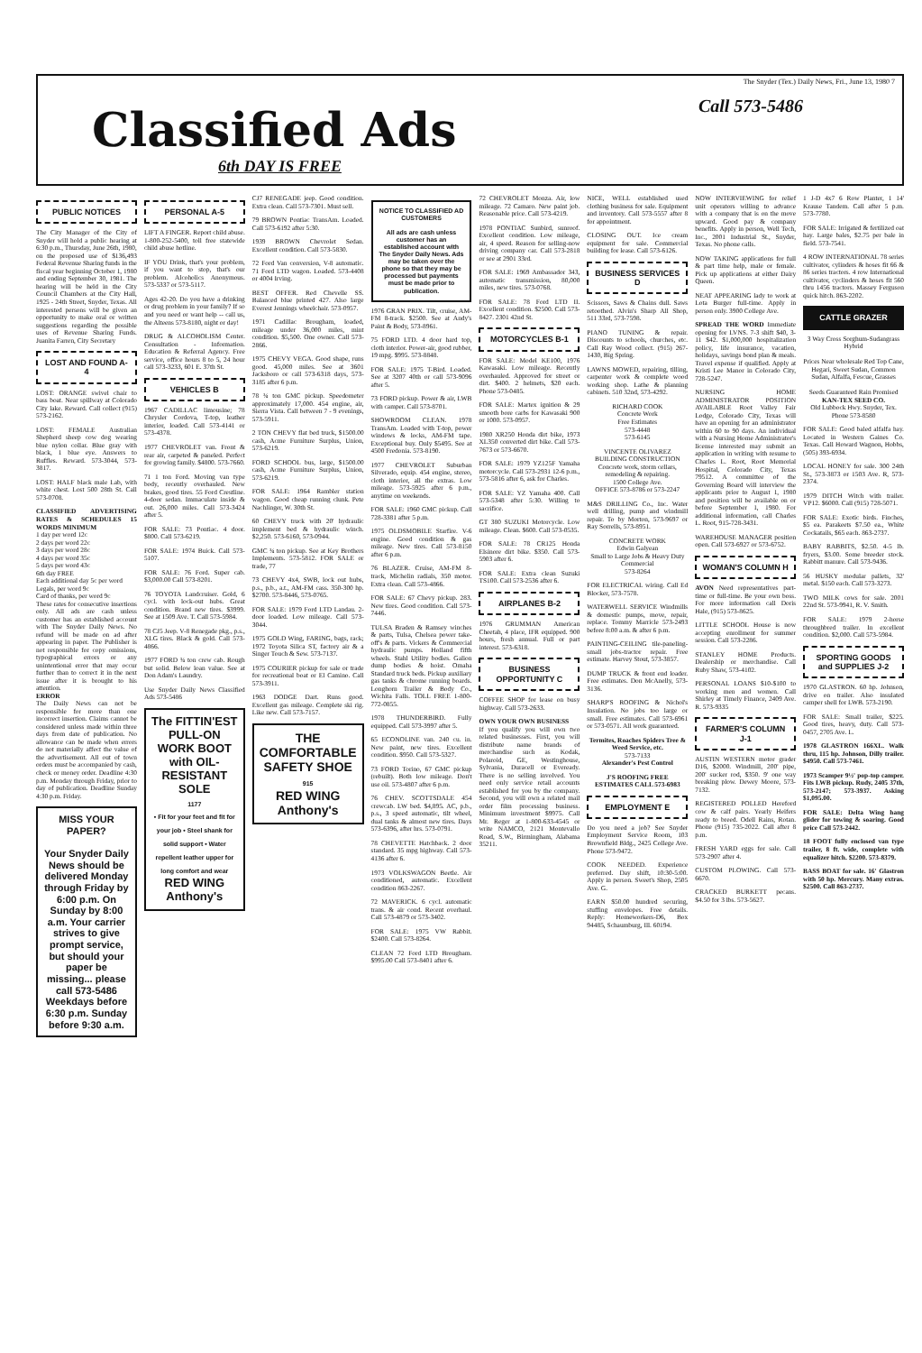The Snyder (Tex.) Daily News, Fri., June 13, 1980 7
Call 573-5486
Classified Ads
6th DAY IS FREE
PUBLIC NOTICES
The City Manager of the City of Snyder will hold a public hearing at 6:30 p.m., Thursday, June 26th, 1980, on the proposed use of $136,493 Federal Revenue Sharing funds in the fiscal year beginning October 1, 1980 and ending September 30, 1981. The hearing will be held in the City Council Chambers at the City Hall, 1925 - 24th Street, Snyder, Texas. All interested persons will be given an opportunity to make oral or written suggestions regarding the possible uses of Revenue Sharing Funds. Juanita Farren, City Secretary
LOST AND FOUND A-4
LOST: ORANGE swivel chair to bass boat. Near spillway at Colorado City lake. Reward. Call collect (915) 573-2162.
LOST: FEMALE Australian Shepherd sheep cow dog wearing blue nylon collar. Blue gray with black, 1 blue eye. Answers to Ruffles. Reward. 573-3044, 573-3817.
LOST: HALF black male Lab, with white chest. Lost 500 28th St. Call 573-0708.
CLASSIFIED ADVERTISING RATES & SCHEDULES 15 WORDS MINIMUM
1 day per word 12c
2 days per word 22c
3 days per word 28c
4 days per word 35c
5 days per word 43c
6th day FREE
Each additional day 5c per word
Legals, per word 9c
Card of thanks, per word 9c
These rates for consecutive insertions only. All ads are cash unless customer has an established account with The Snyder Daily News. No refund will be made on ad after appearing in paper. The Publisher is not responsible for copy omissions, typographical errors or any unintentional error that may occur further than to correct it in the next issue after it is brought to his attention.
ERROR
The Daily News can not be responsible for more than one incorrect insertion. Claims cannot be considered unless made within three days from date of publication. No allowance can be made when errors do not materially affect the value of the advertisement. All out of town orders must be accompanied by cash, check or money order. Deadline 4:30 p.m. Monday through Friday, prior to day of publication. Deadline Sunday 4:30 p.m. Friday.
MISS YOUR PAPER?
Your Snyder Daily News should be delivered Monday through Friday by 6:00 p.m. On Sunday by 8:00 a.m. Your carrier strives to give prompt service, but should your paper be missing... please call 573-5486 Weekdays before 6:30 p.m. Sunday before 9:30 a.m.
PERSONAL A-5
LIFT A FINGER. Report child abuse. 1-800-252-5400, toll free statewide child abuse hotline.
IF YOU Drink, that's your problem, if you want to stop, that's our problem. Alcoholics Anonymous. 573-5337 or 573-5117.
Ages 42-20. Do you have a drinking or drug problem in your family? If so and you need or want help -- call us, the Alteens 573-8180, night or day!
DRUG & ALCOHOLISM Center. Consultation - Information. Education & Referral Agency. Free service, office hours 8 to 5, 24 hour call 573-3233, 601 E. 37th St.
VEHICLES B
1967 CADILLAC limousine; 78 Chrysler Cordova, T-top, leather interior, loaded. Call 573-4141 or 573-4378.
1977 CHEVROLET van. Front & rear air, carpeted & paneled. Perfect for growing family. $4800. 573-7660.
71 1 ton Ford. Moving van type body, recently overhauled. New brakes, good tires. 55 Ford Crestline. 4-door sedan. Immaculate inside & out. 26,000 miles. Call 573-3424 after 5.
FOR SALE: 73 Pontiac. 4 door. $800. Call 573-6219.
FOR SALE: 1974 Buick. Call 573-5107.
FOR SALE: 76 Ford. Super cab. $3,000.00 Call 573-8201.
76 TOYOTA Landcruiser. Gold, 6 cycl. with lock-out hubs. Great condition. Brand new tires. $3999. See at 1509 Ave. T. Call 573-5984.
78 CJ5 Jeep. V-8 Renegade pkg., p.s., XLG tires. Black & gold. Call 573-4866.
1977 FORD ¾ ton crew cab. Rough but solid. Below loan value. See at Don Adam's Laundry.
Use Snyder Daily News Classified Ads 573-5486
The FITTIN'EST PULL-ON WORK BOOT with OIL-RESISTANT SOLE
1177
• Fit for your feet and fit for your job • Steel shank for solid support • Water repellent leather upper for long comfort and wear
RED WING
Anthony's
CJ7 RENEGADE jeep. Good condition. Extra clean. Call 573-7301. Must sell.
79 BROWN Pontiac TransAm. Loaded. Call 573-6192 after 5:30.
1939 BROWN Chevrolet Sedan. Excellent condition. Call 573-5830.
72 Ford Van conversion, V-8 automatic. 71 Ford LTD wagon. Loaded. 573-4408 or 4004 Irving.
BEST OFFER. Red Chevelle SS. Balanced blue printed 427. Also large Everest Jennings wheelchair. 573-0957.
1971 Cadillac Brougham, loaded, mileage under 36,000 miles, mint condition. $5,500. One owner. Call 573-2866.
1975 CHEVY VEGA. Good shape, runs good. 45,000 miles. See at 3601 Jacksboro or call 573-6318 days, 573-3185 after 6 p.m.
78 ¾ ton GMC pickup. Speedometer approximately 17,000. 454 engine, air, Sierra Vista. Call between 7 - 9 evenings, 573-5911.
2 TON CHEVY flat bed truck, $1500.00 cash, Acme Furniture Surplus, Union, 573-6219.
FORD SCHOOL bus, large, $1500.00 cash, Acme Furniture Surplus, Union, 573-6219.
FOR SALE: 1964 Rambler station wagon. Good cheap running clunk. Pete Nachlinger, W. 30th St.
60 CHEVY truck with 20' hydraulic implement bed & hydraulic winch. $2,250. 573-6160, 573-0944.
GMC ¾ ton pickup. See at Key Brothers Implements. 573-5812. FOR SALE or trade, 77
73 CHEVY 4x4, SWB, lock out hubs, p.s., p.b., a.t., AM-FM cass. 350-300 hp. $2700. 573-8446, 573-0765.
FOR SALE: 1979 Ford LTD Landau. 2-door loaded. Low mileage. Call 573-3044.
1975 GOLD Wing, FARING, bags, rack; 1972 Toyota Silica ST, factory air & a Singer Touch & Sew. 573-7137.
1975 COURIER pickup for sale or trade for recreational boat or El Camino. Call 573-3911.
1963 DODGE Dart. Runs good. Excellent gas mileage. Complete ski rig. Like new. Call 573-7157.
THE COMFORTABLE SAFETY SHOE
915
RED WING
Anthony's
NOTICE TO CLASSIFIED AD CUSTOMERS
All ads are cash unless customer has an established account with The Snyder Daily News. Ads may be taken over the phone so that they may be processed but payments must be made prior to publication.
1976 GRAN PRIX. Tilt, cruise, AM-FM 8-track. $2500. See at Andy's Paint & Body, 573-8961.
75 FORD LTD. 4 door hard top, cloth interior. Power-air, good rubber, 19 mpg. $995. 573-8848.
FOR SALE: 1975 T-Bird. Loaded. See at 3207 40th or call 573-9096 after 5.
73 FORD pickup. Power & air, LWB with camper. Call 573-8701.
SHOWROOM CLEAN. 1978 TransAm. Loaded with T-top, power windows & locks, AM-FM tape. Exceptional buy. Only $5495. See at 4500 Fredonia. 573-8190.
1977 CHEVROLET Suburban Silverado, equip. 454 engine, stereo, cloth interior, all the extras. Low mileage. 573-5925 after 6 p.m., anytime on weekends.
FOR SALE: 1960 GMC pickup. Call 728-3381 after 5 p.m.
1975 OLDSMOBILE Starfire. V-6 engine. Good condition & gas mileage. New tires. Call 573-8150 after 6 p.m.
76 BLAZER. Cruise, AM-FM 8-track, Michelin radials, 350 motor. Extra clean. Call 573-4866.
FOR SALE: 67 Chevy pickup. 283. New tires. Good condition. Call 573-7446.
TULSA Braden & Ramsey winches & parts, Tulsa, Chelsea power take-off's & parts. Vickers & Commercial hydraulic pumps. Holland fifth wheels. Stahl Utility bodies. Galion dump bodies & hoist. Omaha Standard truck beds. Pickup auxiliary gas tanks & chrome running boards. Longhorn Trailer & Body Co., Wichita Falls. TOLL FREE 1-800-772-0855.
1978 THUNDERBIRD. Fully equipped. Call 573-3997 after 5.
65 ECONOLINE van. 240 cu. in. New paint, new tires. Excellent condition. $950. Call 573-5327.
73 FORD Torino, 67 GMC pickup (rebuilt). Both low mileage. Don't use oil. 573-4807 after 6 p.m.
76 CHEV. SCOTTSDALE 454 crewcab. LW bed. $4,895. AC, p.b., p.s., 3 speed automatic, tilt wheel, dual tanks & almost new tires. Days 573-6396, after hrs. 573-0791.
78 CHEVETTE Hatchback. 2 door standard. 35 mpg highway. Call 573-4136 after 6.
1973 VOLKSWAGON Beetle. Air conditioned, automatic. Excellent condition 863-2267.
72 MAVERICK. 6 cycl. automatic trans. & air cond. Recent overhaul. Call 573-4879 or 573-3402.
FOR SALE: 1975 VW Rabbit. $2400. Call 573-8264.
CLEAN 72 Ford LTD Brougham. $995.00 Call 573-8401 after 6.
72 CHEVROLET Monza. Air, low mileage. 72 Camaro. New paint job. Reasonable price. Call 573-4219.
1978 PONTIAC Sunbird, sunroof. Excellent condition. Low mileage, air, 4 speed. Reason for selling-now driving company car. Call 573-2818 or see at 2901 33rd.
FOR SALE: 1969 Ambassador 343, automatic transmission, 80,000 miles, new tires. 573-0768.
FOR SALE: 78 Ford LTD II. Excellent condition. $2500. Call 573-8427. 2301 42nd St.
MOTORCYCLES B-1
FOR SALE: Model KE100, 1976 Kawasaki. Low mileage. Recently overhauled. Approved for street or dirt. $400. 2 helmets, $20 each. Phone 573-0485.
FOR SALE: Martex ignition & 29 smooth bore carbs for Kawasaki 900 or 1000. 573-0957.
1980 XR250 Honda dirt bike, 1973 XL350 converted dirt bike. Call 573-7673 or 573-6670.
FOR SALE: 1979 YZ125F Yamaha motorcycle. Call 573-2931 12-6 p.m., 573-5816 after 6, ask for Charles.
FOR SALE: YZ Yamaha 400. Call 573-5348 after 5:30. Willing to sacrifice.
GT 380 SUZUKI Motorcycle. Low mileage. Clean. $600. Call 573-0535.
FOR SALE: 78 CR125 Honda Elsinore dirt bike. $350. Call 573-5903 after 6.
FOR SALE: Extra clean Suzuki TS100. Call 573-2536 after 6.
AIRPLANES B-2
1976 GRUMMAN American Cheetah, 4 place, IFR equipped. 900 hours, fresh annual. Full or part interest. 573-6318.
BUSINESS OPPORTUNITY C
COFFEE SHOP for lease on busy highway. Call 573-2633.
OWN YOUR OWN BUSINESS
If you qualify you will own two related businesses. First, you will distribute name brands of merchandise such as Kodak, Polaroid, GE, Westinghouse, Sylvania, Duracell or Eveready. There is no selling involved. You need only service retail accounts established for you by the company. Second, you will own a related mail order film processing business. Minimum investment $9975. Call Mr. Reger at 1-800-633-4545 or write NAMCO, 2121 Montevallo Road, S.W., Birmingham, Alabama 35211.
NICE, WELL established used clothing business for sale. Equipment and inventory. Call 573-5557 after 8 for appointment.
CLOSING OUT. Ice cream equipment for sale. Commercial building for lease. Call 573-6126.
BUSINESS SERVICES D
Scissors, Saws & Chains dull. Saws retoothed. Alvin's Sharp All Shop, 511 33rd, 573-7598.
PIANO TUNING & repair. Discounts to schools, churches, etc. Call Ray Wood collect. (915) 267-1430, Big Spring.
LAWNS MOWED, repairing, tilling, carpenter work & complete wood working shop. Lathe & planning cabinets. 510 32nd, 573-4292.
RICHARD COOK
Concrete Work
Free Estimates
573-4448
573-6145
VINCENTE OLIVAREZ BUILDING CONSTRUCTION
Concrete work, storm cellars, remodeling & repairing.
1500 College Ave.
OFFICE 573-8786 or 573-2247
M&S DRILLING Co., Inc. Water well drilling, pump and windmill repair. To by Morton, 573-9697 or Ray Sorrells, 573-8951.
CONCRETE WORK
Edwin Galyean
Small to Large Jobs & Heavy Duty Commercial
573-8264
FOR ELECTRICAL wiring. Call Ed Blocker, 573-7578.
WATERWELL SERVICE Windmills & domestic pumps, move, repair, replace. Tommy Marricle 573-2493 before 8:00 a.m. & after 6 p.m.
PAINTING-CEILING tile-paneling-small jobs-tractor repair. Free estimate. Harvey Stout, 573-3857.
DUMP TRUCK & front end loader. Free estimates. Don McAnelly, 573-3136.
SHARP'S ROOFING & Nichol's Insulation. No jobs too large or small. Free estimates. Call 573-6961 or 573-0571. All work guaranteed.
Termites, Roaches Spiders Tree & Weed Service, etc.
573-7133
Alexander's Pest Control
J'S ROOFING FREE ESTIMATES CALL 573-6983
EMPLOYMENT E
Do you need a job? See Snyder Employment Service Room, 103 Brownfield Bldg., 2425 College Ave. Phone 573-9472.
COOK NEEDED. Experience preferred. Day shift, 10:30-5:00. Apply in person. Sweet's Shop, 2505 Ave. G.
EARN $50.00 hundred securing, stuffing envelopes. Free details. Reply: Homeworkers-D6, Box 94485, Schaumburg, Ill. 60194.
NOW INTERVIEWING for relief unit operators willing to advance with a company that is on the move upward. Good pay & company benefits. Apply in person, Well Tech, Inc., 2001 Industrial St., Snyder, Texas. No phone calls.
NOW TAKING applications for full & part time help, male or female. Pick up applications at either Dairy Queen.
NEAT APPEARING lady to work at Lota Burger full-time. Apply in person only. 3900 College Ave.
SPREAD THE WORD Immediate opening for LVNS. 7-3 shift $40, 3-11 $42. $1,000,000 hospitalization policy, life insurance, vacation, holidays, savings bond plan & meals. Travel expense if qualified. Apply at Kristi Lee Manor in Colorado City, 728-5247.
NURSING HOME ADMINISTRATOR POSITION AVAILABLE Root Valley Fair Lodge, Colorado City, Texas will have an opening for an administrator within 60 to 90 days. An individual with a Nursing Home Administrator's license interested may submit an application in writing with resume to Charles L. Root, Root Memorial Hospital, Colorado City, Texas 79512. A committee of the Governing Board will interview the applicants prior to August 1, 1980 and position will be available on or before September 1, 1980. For additional information, call Charles L. Root, 915-728-3431.
WAREHOUSE MANAGER position open. Call 573-6927 or 573-6752.
WOMAN'S COLUMN H
AVON Need representatives part-time or full-time. Be your own boss. For more information call Doris Hale, (915) 573-8625.
LITTLE SCHOOL House is now accepting enrollment for summer session. Call 573-2286.
STANLEY HOME Products. Dealership or merchandise. Call Ruby Shaw, 573-4102.
PERSONAL LOANS $10-$100 to working men and women. Call Shirley at Timely Finance, 2409 Ave. R. 573-9335
FARMER'S COLUMN J-1
AUSTIN WESTERN motor grader D16, $2000. Windmill, 200' pipe, 200' sucker rod, $350. 9' one way breaking plow. Dewey Moore, 573-7132.
REGISTERED POLLED Hereford cow & calf pairs. Yearly Heifers ready to breed. Odell Rains, Rotan. Phone (915) 735-2022. Call after 8 p.m.
FRESH YARD eggs for sale. Call 573-2907 after 4.
CUSTOM PLOWING. Call 573-6670.
CRACKED BURKETT pecans. $4.50 for 3 lbs. 573-5627.
1 J-D 4x7 6 Row Planter, 1 14' Krause Tandem. Call after 5 p.m. 573-7780.
FOR SALE: Irrigated & fertilized oat hay. Large bales, $2.75 per bale in field. 573-7541.
4 ROW INTERNATIONAL 78 series cultivator, cylinders & hoses fit 66 & 86 series tractors. 4 row International cultivator, cyclinders & hoses fit 560 thru 1456 tractors. Massey Ferguson quick hitch. 863-2202.
CATTLE GRAZER
3 Way Cross Sorghum-Sudangrass Hybrid
Prices Near wholesale Red Top Cane, Hegari, Sweet Sudan, Common Sudan, Alfalfa, Fescue, Grasses
Seeds Guaranteed Rain Promised
KAN-TEX SEED CO.
Old Lubbock Hwy. Snyder, Tex.
Phone 573-8580
FOR SALE: Good baled alfalfa hay. Located in Western Gaines Co. Texas. Call Howard Wagnon, Hobbs, (505) 393-6934.
LOCAL HONEY for sale. 300 24th St., 573-3873 or 1503 Ave. R, 573-2374.
1979 DITCH Witch with trailer. VP12. $6000. Call (915) 728-5071.
FOR SALE: Exotic birds. Finches, $5 ea. Parakeets $7.50 ea., White Cockatails, $65 each. 863-2737.
BABY RABBITS, $2.50. 4-5 lb. fryers, $3.00. Some breeder stock. Rabbitt manure. Call 573-9436.
56 HUSKY modular pallets, 32' metal. $150 each. Call 573-3273.
TWO MILK cows for sale. 2001 22nd St. 573-9941, R. V. Smith.
FOR SALE: 1979 2-horse throughbred trailer. In excellent condition. $2,000. Call 573-5984.
SPORTING GOODS and SUPPLIES J-2
1970 GLASTRON. 60 hp. Johnson, drive on trailer. Also insulated camper shell for LWB. 573-2190.
FOR SALE: Small trailer, $225. Good tires, heavy, duty. Call 573-0457, 2705 Ave. L.
1978 GLASTRON 166XL. Walk thru, 115 hp. Johnson, Dilly trailer. $4950. Call 573-7461.
1973 Scamper 9½' pop-top camper. Fits LWB pickup. Rudy, 2405 37th, 573-2147; 573-3937. Asking $1,095.00.
FOR SALE: Delta Wing hang glider for towing & soaring. Good price Call 573-2442.
18 FOOT fully enclosed van type trailer, 8 ft. wide, complete with equalizer hitch. $2200. 573-8379.
BASS BOAT for sale. 16' Glastron with 50 hp. Mercury. Many extras. $2500. Call 863-2737.